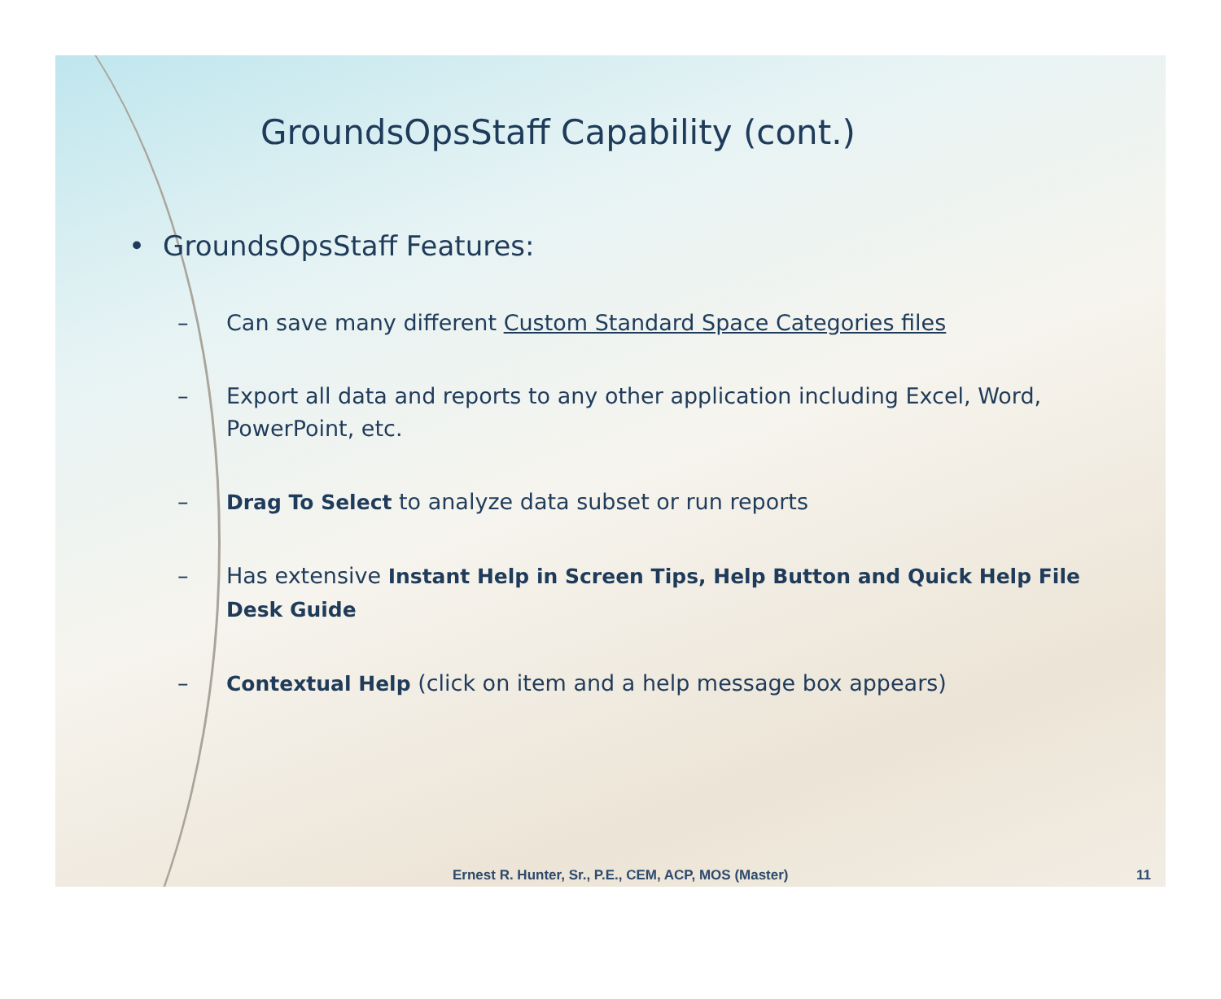GroundsOpsStaff Capability (cont.)
• GroundsOpsStaff Features:
– Can save many different Custom Standard Space Categories files
– Export all data and reports to any other application including Excel, Word, PowerPoint, etc.
– Drag To Select to analyze data subset or run reports
– Has extensive Instant Help in Screen Tips, Help Button and Quick Help File Desk Guide
– Contextual Help (click on item and a help message box appears)
Ernest R. Hunter, Sr., P.E., CEM, ACP, MOS (Master)
11